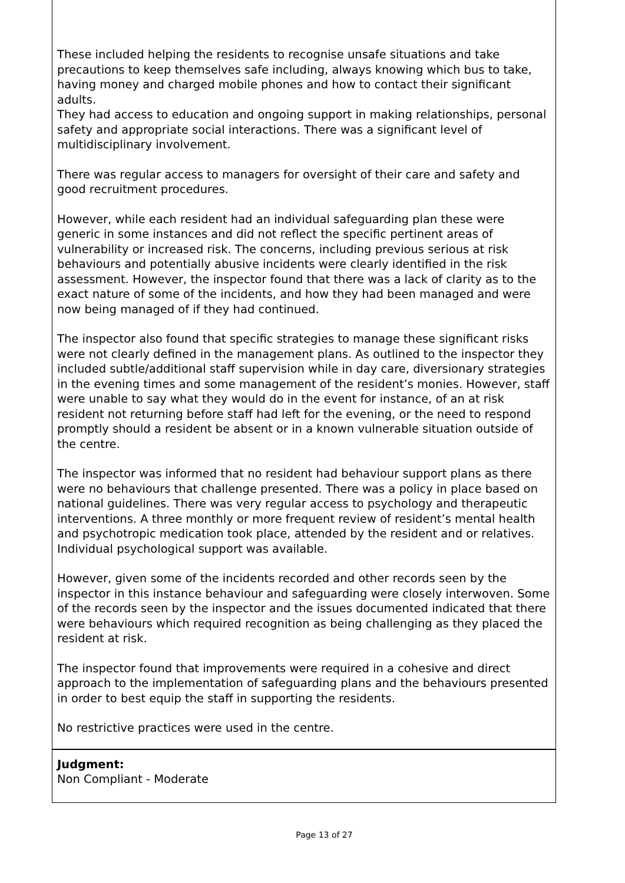These included helping the residents to recognise unsafe situations and take precautions to keep themselves safe including, always knowing which bus to take, having money and charged mobile phones and how to contact their significant adults.
They had access to education and ongoing support in making relationships, personal safety and appropriate social interactions. There was a significant level of multidisciplinary involvement.
There was regular access to managers for oversight of their care and safety and good recruitment procedures.
However, while each resident had an individual safeguarding plan these were generic in some instances and did not reflect the specific pertinent areas of vulnerability or increased risk. The concerns, including previous serious at risk behaviours and potentially abusive incidents were clearly identified in the risk assessment. However, the inspector found that there was a lack of clarity as to the exact nature of some of the incidents, and how they had been managed and were now being managed of if they had continued.
The inspector also found that specific strategies to manage these significant risks were not clearly defined in the management plans. As outlined to the inspector they included subtle/additional staff supervision while in day care, diversionary strategies in the evening times and some management of the resident’s monies. However, staff were unable to say what they would do in the event for instance, of an at risk resident not returning before staff had left for the evening, or the need to respond promptly should a resident be absent or in a known vulnerable situation outside of the centre.
The inspector was informed that no resident had behaviour support plans as there were no behaviours that challenge presented. There was a policy in place based on national guidelines. There was very regular access to psychology and therapeutic interventions. A three monthly or more frequent review of resident’s mental health and psychotropic medication took place, attended by the resident and or relatives. Individual psychological support was available.
However, given some of the incidents recorded and other records seen by the inspector in this instance behaviour and safeguarding were closely interwoven. Some of the records seen by the inspector and the issues documented indicated that there were behaviours which required recognition as being challenging as they placed the resident at risk.
The inspector found that improvements were required in a cohesive and direct approach to the implementation of safeguarding plans and the behaviours presented in order to best equip the staff in supporting the residents.
No restrictive practices were used in the centre.
Judgment:
Non Compliant - Moderate
Page 13 of 27